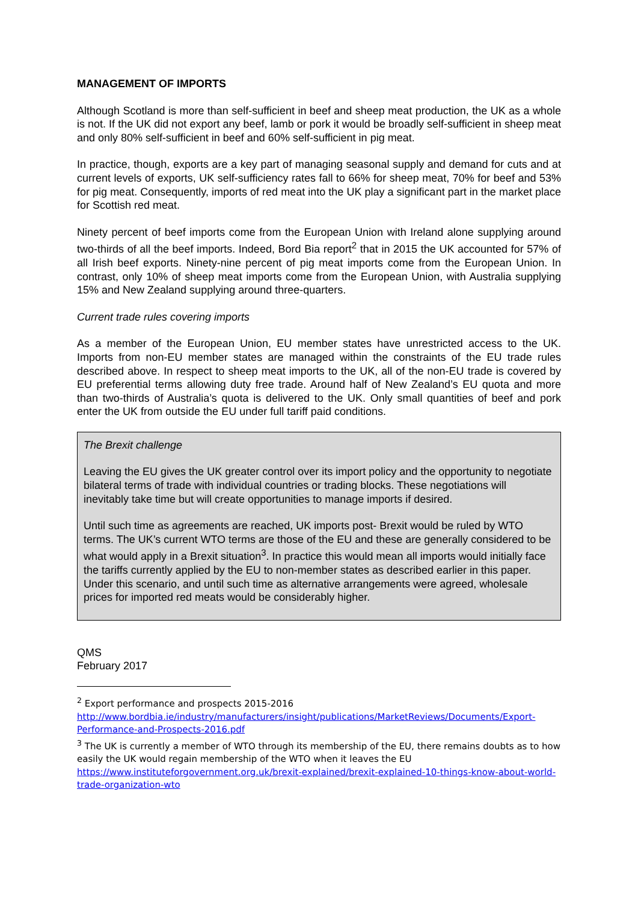MANAGEMENT OF IMPORTS
Although Scotland is more than self-sufficient in beef and sheep meat production, the UK as a whole is not. If the UK did not export any beef, lamb or pork it would be broadly self-sufficient in sheep meat and only 80% self-sufficient in beef and 60% self-sufficient in pig meat.
In practice, though, exports are a key part of managing seasonal supply and demand for cuts and at current levels of exports, UK self-sufficiency rates fall to 66% for sheep meat, 70% for beef and 53% for pig meat. Consequently, imports of red meat into the UK play a significant part in the market place for Scottish red meat.
Ninety percent of beef imports come from the European Union with Ireland alone supplying around two-thirds of all the beef imports. Indeed, Bord Bia report<sup>2</sup> that in 2015 the UK accounted for 57% of all Irish beef exports. Ninety-nine percent of pig meat imports come from the European Union. In contrast, only 10% of sheep meat imports come from the European Union, with Australia supplying 15% and New Zealand supplying around three-quarters.
Current trade rules covering imports
As a member of the European Union, EU member states have unrestricted access to the UK. Imports from non-EU member states are managed within the constraints of the EU trade rules described above. In respect to sheep meat imports to the UK, all of the non-EU trade is covered by EU preferential terms allowing duty free trade. Around half of New Zealand’s EU quota and more than two-thirds of Australia’s quota is delivered to the UK. Only small quantities of beef and pork enter the UK from outside the EU under full tariff paid conditions.
The Brexit challenge
Leaving the EU gives the UK greater control over its import policy and the opportunity to negotiate bilateral terms of trade with individual countries or trading blocks. These negotiations will inevitably take time but will create opportunities to manage imports if desired.
Until such time as agreements are reached, UK imports post- Brexit would be ruled by WTO terms. The UK’s current WTO terms are those of the EU and these are generally considered to be what would apply in a Brexit situation<sup>3</sup>. In practice this would mean all imports would initially face the tariffs currently applied by the EU to non-member states as described earlier in this paper. Under this scenario, and until such time as alternative arrangements were agreed, wholesale prices for imported red meats would be considerably higher.
QMS
February 2017
<sup>2</sup> Export performance and prospects 2015-2016
http://www.bordbia.ie/industry/manufacturers/insight/publications/MarketReviews/Documents/Export-Performance-and-Prospects-2016.pdf
<sup>3</sup> The UK is currently a member of WTO through its membership of the EU, there remains doubts as to how easily the UK would regain membership of the WTO when it leaves the EU
https://www.instituteforgovernment.org.uk/brexit-explained/brexit-explained-10-things-know-about-world-trade-organization-wto